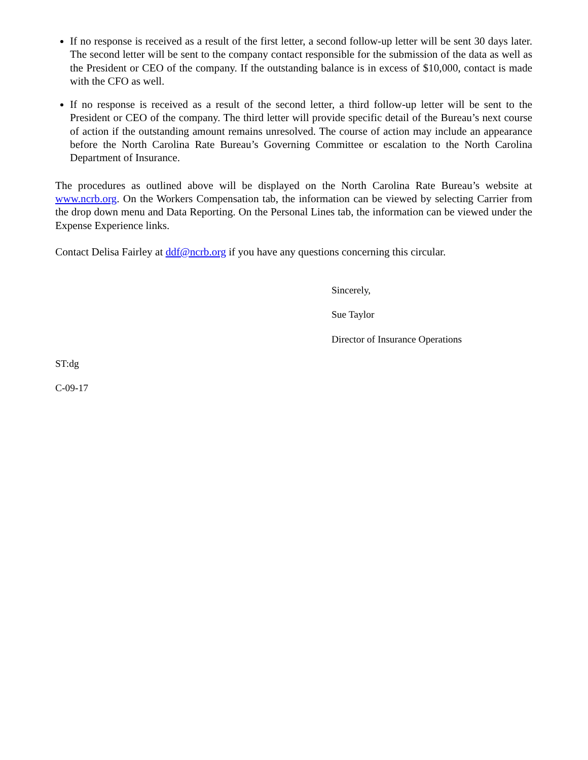If no response is received as a result of the first letter, a second follow-up letter will be sent 30 days later. The second letter will be sent to the company contact responsible for the submission of the data as well as the President or CEO of the company. If the outstanding balance is in excess of $10,000, contact is made with the CFO as well.
If no response is received as a result of the second letter, a third follow-up letter will be sent to the President or CEO of the company. The third letter will provide specific detail of the Bureau’s next course of action if the outstanding amount remains unresolved. The course of action may include an appearance before the North Carolina Rate Bureau’s Governing Committee or escalation to the North Carolina Department of Insurance.
The procedures as outlined above will be displayed on the North Carolina Rate Bureau’s website at www.ncrb.org. On the Workers Compensation tab, the information can be viewed by selecting Carrier from the drop down menu and Data Reporting. On the Personal Lines tab, the information can be viewed under the Expense Experience links.
Contact Delisa Fairley at ddf@ncrb.org if you have any questions concerning this circular.
Sincerely,
Sue Taylor
Director of Insurance Operations
ST:dg
C-09-17